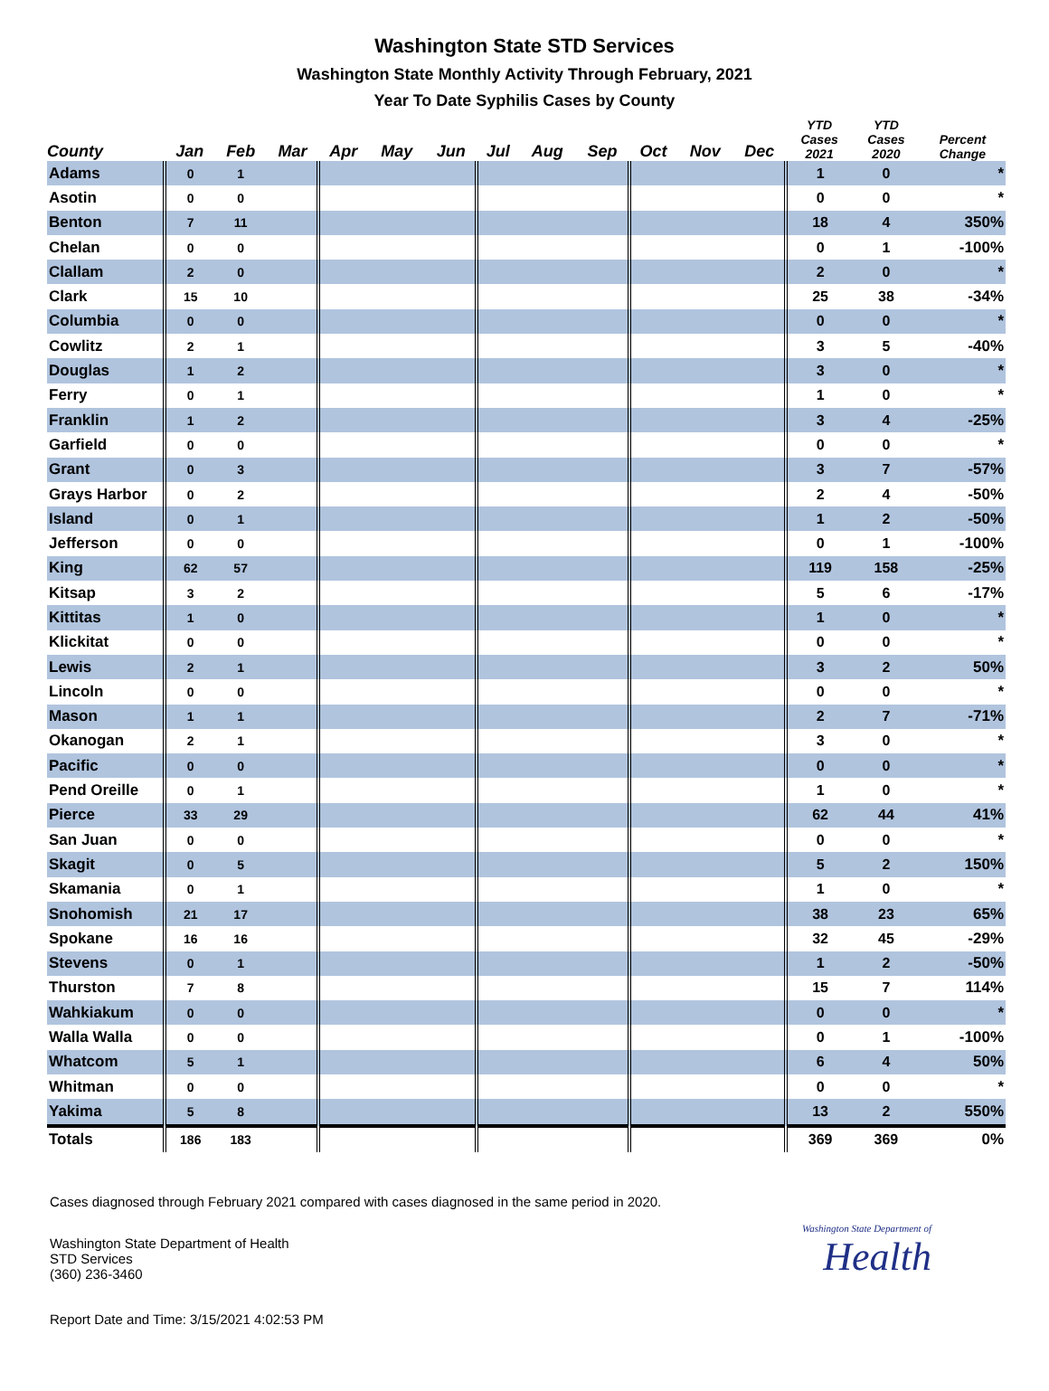Washington State STD Services
Washington State Monthly Activity Through February, 2021
Year To Date Syphilis Cases by County
| County | Jan | Feb | Mar | Apr | May | Jun | Jul | Aug | Sep | Oct | Nov | Dec | YTD Cases 2021 | YTD Cases 2020 | Percent Change |
| --- | --- | --- | --- | --- | --- | --- | --- | --- | --- | --- | --- | --- | --- | --- | --- |
| Adams | 0 | 1 | | | | | | | | | | | 1 | 0 | * |
| Asotin | 0 | 0 | | | | | | | | | | | 0 | 0 | * |
| Benton | 7 | 11 | | | | | | | | | | | 18 | 4 | 350% |
| Chelan | 0 | 0 | | | | | | | | | | | 0 | 1 | -100% |
| Clallam | 2 | 0 | | | | | | | | | | | 2 | 0 | * |
| Clark | 15 | 10 | | | | | | | | | | | 25 | 38 | -34% |
| Columbia | 0 | 0 | | | | | | | | | | | 0 | 0 | * |
| Cowlitz | 2 | 1 | | | | | | | | | | | 3 | 5 | -40% |
| Douglas | 1 | 2 | | | | | | | | | | | 3 | 0 | * |
| Ferry | 0 | 1 | | | | | | | | | | | 1 | 0 | * |
| Franklin | 1 | 2 | | | | | | | | | | | 3 | 4 | -25% |
| Garfield | 0 | 0 | | | | | | | | | | | 0 | 0 | * |
| Grant | 0 | 3 | | | | | | | | | | | 3 | 7 | -57% |
| Grays Harbor | 0 | 2 | | | | | | | | | | | 2 | 4 | -50% |
| Island | 0 | 1 | | | | | | | | | | | 1 | 2 | -50% |
| Jefferson | 0 | 0 | | | | | | | | | | | 0 | 1 | -100% |
| King | 62 | 57 | | | | | | | | | | | 119 | 158 | -25% |
| Kitsap | 3 | 2 | | | | | | | | | | | 5 | 6 | -17% |
| Kittitas | 1 | 0 | | | | | | | | | | | 1 | 0 | * |
| Klickitat | 0 | 0 | | | | | | | | | | | 0 | 0 | * |
| Lewis | 2 | 1 | | | | | | | | | | | 3 | 2 | 50% |
| Lincoln | 0 | 0 | | | | | | | | | | | 0 | 0 | * |
| Mason | 1 | 1 | | | | | | | | | | | 2 | 7 | -71% |
| Okanogan | 2 | 1 | | | | | | | | | | | 3 | 0 | * |
| Pacific | 0 | 0 | | | | | | | | | | | 0 | 0 | * |
| Pend Oreille | 0 | 1 | | | | | | | | | | | 1 | 0 | * |
| Pierce | 33 | 29 | | | | | | | | | | | 62 | 44 | 41% |
| San Juan | 0 | 0 | | | | | | | | | | | 0 | 0 | * |
| Skagit | 0 | 5 | | | | | | | | | | | 5 | 2 | 150% |
| Skamania | 0 | 1 | | | | | | | | | | | 1 | 0 | * |
| Snohomish | 21 | 17 | | | | | | | | | | | 38 | 23 | 65% |
| Spokane | 16 | 16 | | | | | | | | | | | 32 | 45 | -29% |
| Stevens | 0 | 1 | | | | | | | | | | | 1 | 2 | -50% |
| Thurston | 7 | 8 | | | | | | | | | | | 15 | 7 | 114% |
| Wahkiakum | 0 | 0 | | | | | | | | | | | 0 | 0 | * |
| Walla Walla | 0 | 0 | | | | | | | | | | | 0 | 1 | -100% |
| Whatcom | 5 | 1 | | | | | | | | | | | 6 | 4 | 50% |
| Whitman | 0 | 0 | | | | | | | | | | | 0 | 0 | * |
| Yakima | 5 | 8 | | | | | | | | | | | 13 | 2 | 550% |
| Totals | 186 | 183 | | | | | | | | | | | 369 | 369 | 0% |
Cases diagnosed through February 2021 compared with cases diagnosed in the same period in 2020.
Washington State Department of Health
STD Services
(360) 236-3460
Washington State Department of
Health
Report Date and Time: 3/15/2021 4:02:53 PM